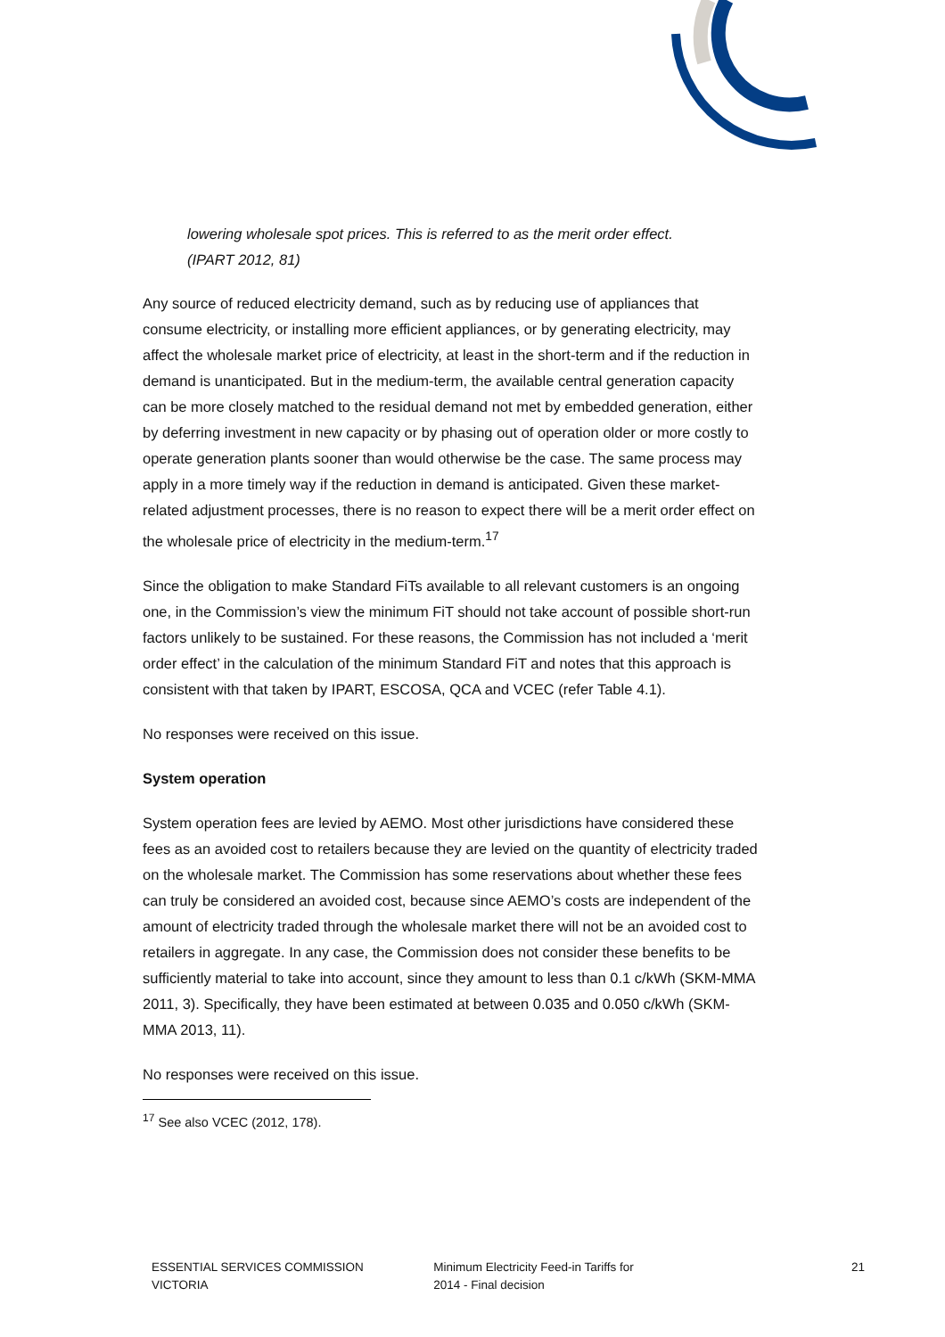lowering wholesale spot prices. This is referred to as the merit order effect. (IPART 2012, 81)
Any source of reduced electricity demand, such as by reducing use of appliances that consume electricity, or installing more efficient appliances, or by generating electricity, may affect the wholesale market price of electricity, at least in the short-term and if the reduction in demand is unanticipated. But in the medium-term, the available central generation capacity can be more closely matched to the residual demand not met by embedded generation, either by deferring investment in new capacity or by phasing out of operation older or more costly to operate generation plants sooner than would otherwise be the case. The same process may apply in a more timely way if the reduction in demand is anticipated. Given these market-related adjustment processes, there is no reason to expect there will be a merit order effect on the wholesale price of electricity in the medium-term.<sup>17</sup>
Since the obligation to make Standard FiTs available to all relevant customers is an ongoing one, in the Commission’s view the minimum FiT should not take account of possible short-run factors unlikely to be sustained. For these reasons, the Commission has not included a ‘merit order effect’ in the calculation of the minimum Standard FiT and notes that this approach is consistent with that taken by IPART, ESCOSA, QCA and VCEC (refer Table 4.1).
No responses were received on this issue.
System operation
System operation fees are levied by AEMO. Most other jurisdictions have considered these fees as an avoided cost to retailers because they are levied on the quantity of electricity traded on the wholesale market. The Commission has some reservations about whether these fees can truly be considered an avoided cost, because since AEMO’s costs are independent of the amount of electricity traded through the wholesale market there will not be an avoided cost to retailers in aggregate. In any case, the Commission does not consider these benefits to be sufficiently material to take into account, since they amount to less than 0.1 c/kWh (SKM-MMA 2011, 3). Specifically, they have been estimated at between 0.035 and 0.050 c/kWh (SKM-MMA 2013, 11).
No responses were received on this issue.
<sup>17</sup> See also VCEC (2012, 178).
ESSENTIAL SERVICES COMMISSION
VICTORIA
Minimum Electricity Feed-in Tariffs for
2014 - Final decision
21